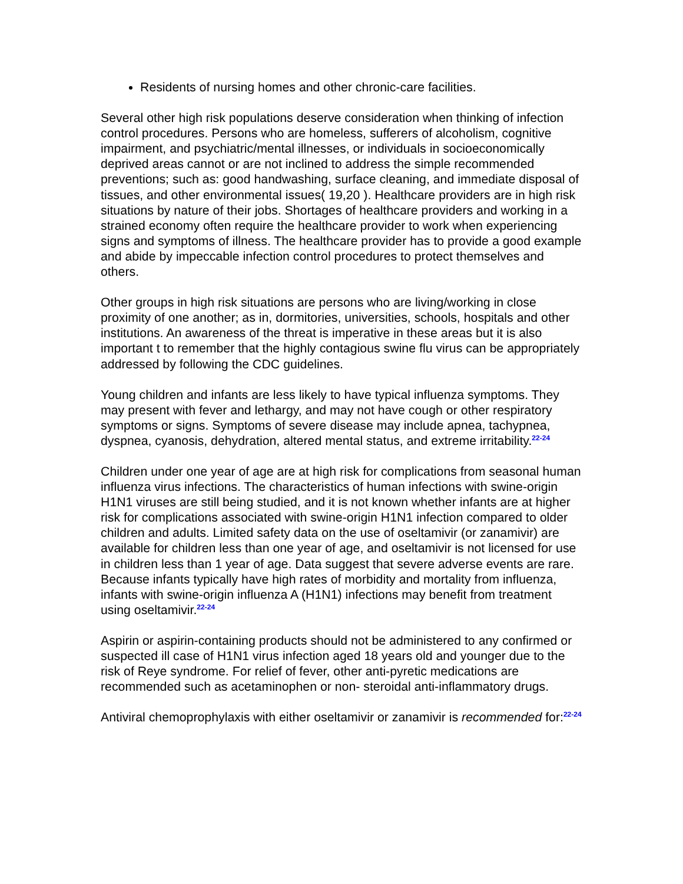Residents of nursing homes and other chronic-care facilities.
Several other high risk populations deserve consideration when thinking of infection control procedures. Persons who are homeless, sufferers of alcoholism, cognitive impairment, and psychiatric/mental illnesses, or individuals in socioeconomically deprived areas cannot or are not inclined to address the simple recommended preventions; such as: good handwashing, surface cleaning, and immediate disposal of tissues, and other environmental issues( 19,20 ). Healthcare providers are in high risk situations by nature of their jobs. Shortages of healthcare providers and working in a strained economy often require the healthcare provider to work when experiencing signs and symptoms of illness. The healthcare provider has to provide a good example and abide by impeccable infection control procedures to protect themselves and others.
Other groups in high risk situations are persons who are living/working in close proximity of one another; as in, dormitories, universities, schools, hospitals and other institutions. An awareness of the threat is imperative in these areas but it is also important t to remember that the highly contagious swine flu virus can be appropriately addressed by following the CDC guidelines.
Young children and infants are less likely to have typical influenza symptoms. They may present with fever and lethargy, and may not have cough or other respiratory symptoms or signs. Symptoms of severe disease may include apnea, tachypnea, dyspnea, cyanosis, dehydration, altered mental status, and extreme irritability.<sup>22-24</sup>
Children under one year of age are at high risk for complications from seasonal human influenza virus infections. The characteristics of human infections with swine-origin H1N1 viruses are still being studied, and it is not known whether infants are at higher risk for complications associated with swine-origin H1N1 infection compared to older children and adults. Limited safety data on the use of oseltamivir (or zanamivir) are available for children less than one year of age, and oseltamivir is not licensed for use in children less than 1 year of age. Data suggest that severe adverse events are rare. Because infants typically have high rates of morbidity and mortality from influenza, infants with swine-origin influenza A (H1N1) infections may benefit from treatment using oseltamivir.<sup>22-24</sup>
Aspirin or aspirin-containing products should not be administered to any confirmed or suspected ill case of H1N1 virus infection aged 18 years old and younger due to the risk of Reye syndrome. For relief of fever, other anti-pyretic medications are recommended such as acetaminophen or non- steroidal anti-inflammatory drugs.
Antiviral chemoprophylaxis with either oseltamivir or zanamivir is recommended for:<sup>22-24</sup>